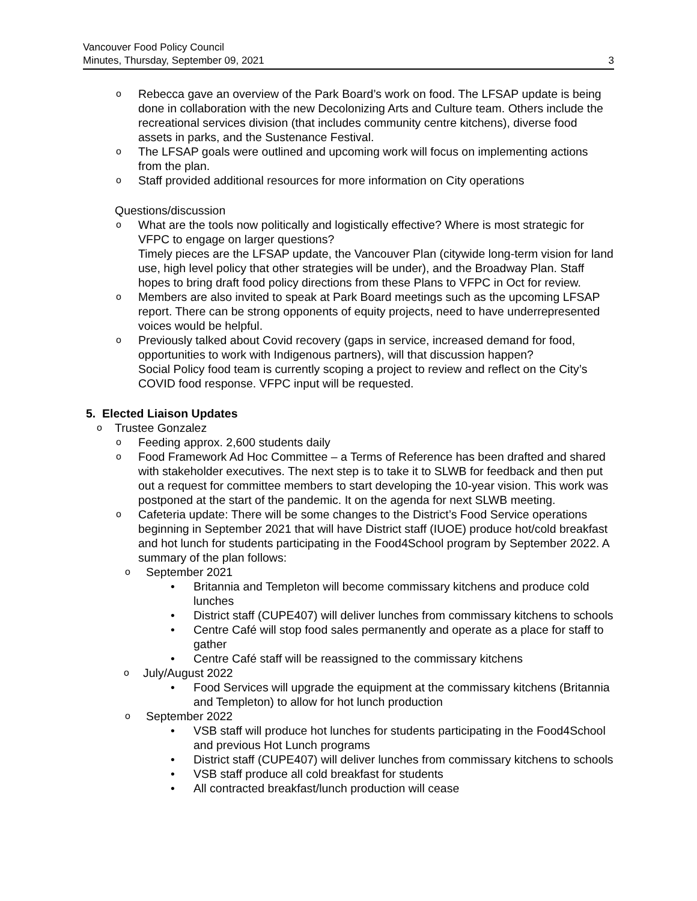Vancouver Food Policy Council
Minutes, Thursday, September 09, 2021
3
o
Rebecca gave an overview of the Park Board’s work on food. The LFSAP update is being done in collaboration with the new Decolonizing Arts and Culture team. Others include the recreational services division (that includes community centre kitchens), diverse food assets in parks, and the Sustenance Festival.
o
The LFSAP goals were outlined and upcoming work will focus on implementing actions from the plan.
o
Staff provided additional resources for more information on City operations
Questions/discussion
o
What are the tools now politically and logistically effective? Where is most strategic for VFPC to engage on larger questions?
Timely pieces are the LFSAP update, the Vancouver Plan (citywide long-term vision for land use, high level policy that other strategies will be under), and the Broadway Plan. Staff hopes to bring draft food policy directions from these Plans to VFPC in Oct for review.
o
Members are also invited to speak at Park Board meetings such as the upcoming LFSAP report. There can be strong opponents of equity projects, need to have underrepresented voices would be helpful.
o
Previously talked about Covid recovery (gaps in service, increased demand for food, opportunities to work with Indigenous partners), will that discussion happen?
Social Policy food team is currently scoping a project to review and reflect on the City’s COVID food response. VFPC input will be requested.
5. Elected Liaison Updates
o
Trustee Gonzalez
o
Feeding approx. 2,600 students daily
o
Food Framework Ad Hoc Committee – a Terms of Reference has been drafted and shared with stakeholder executives. The next step is to take it to SLWB for feedback and then put out a request for committee members to start developing the 10-year vision. This work was postponed at the start of the pandemic. It on the agenda for next SLWB meeting.
o
Cafeteria update: There will be some changes to the District’s Food Service operations beginning in September 2021 that will have District staff (IUOE) produce hot/cold breakfast and hot lunch for students participating in the Food4School program by September 2022. A summary of the plan follows:
o
September 2021
• Britannia and Templeton will become commissary kitchens and produce cold lunches
• District staff (CUPE407) will deliver lunches from commissary kitchens to schools
• Centre Café will stop food sales permanently and operate as a place for staff to gather
• Centre Café staff will be reassigned to the commissary kitchens
o
July/August 2022
• Food Services will upgrade the equipment at the commissary kitchens (Britannia and Templeton) to allow for hot lunch production
o
September 2022
• VSB staff will produce hot lunches for students participating in the Food4School and previous Hot Lunch programs
• District staff (CUPE407) will deliver lunches from commissary kitchens to schools
• VSB staff produce all cold breakfast for students
• All contracted breakfast/lunch production will cease